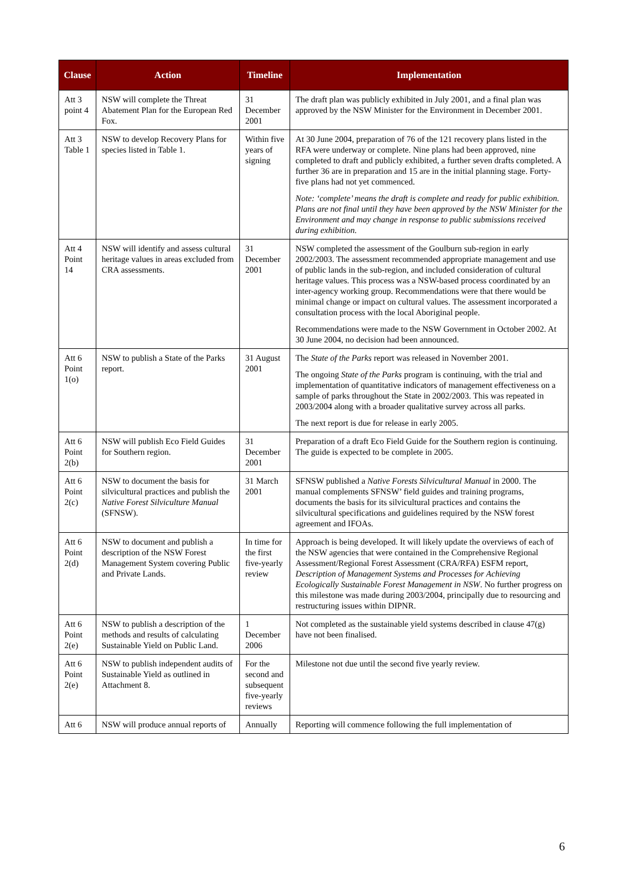| Clause | Action | Timeline | Implementation |
| --- | --- | --- | --- |
| Att 3 point 4 | NSW will complete the Threat Abatement Plan for the European Red Fox. | 31 December 2001 | The draft plan was publicly exhibited in July 2001, and a final plan was approved by the NSW Minister for the Environment in December 2001. |
| Att 3 Table 1 | NSW to develop Recovery Plans for species listed in Table 1. | Within five years of signing | At 30 June 2004, preparation of 76 of the 121 recovery plans listed in the RFA were underway or complete. Nine plans had been approved, nine completed to draft and publicly exhibited, a further seven drafts completed. A further 36 are in preparation and 15 are in the initial planning stage. Forty-five plans had not yet commenced. Note: ‘complete’ means the draft is complete and ready for public exhibition. Plans are not final until they have been approved by the NSW Minister for the Environment and may change in response to public submissions received during exhibition. |
| Att 4 Point 14 | NSW will identify and assess cultural heritage values in areas excluded from CRA assessments. | 31 December 2001 | NSW completed the assessment of the Goulburn sub-region in early 2002/2003. The assessment recommended appropriate management and use of public lands in the sub-region, and included consideration of cultural heritage values. This process was a NSW-based process coordinated by an inter-agency working group. Recommendations were that there would be minimal change or impact on cultural values. The assessment incorporated a consultation process with the local Aboriginal people. Recommendations were made to the NSW Government in October 2002. At 30 June 2004, no decision had been announced. |
| Att 6 Point 1(o) | NSW to publish a State of the Parks report. | 31 August 2001 | The State of the Parks report was released in November 2001. The ongoing State of the Parks program is continuing, with the trial and implementation of quantitative indicators of management effectiveness on a sample of parks throughout the State in 2002/2003. This was repeated in 2003/2004 along with a broader qualitative survey across all parks. The next report is due for release in early 2005. |
| Att 6 Point 2(b) | NSW will publish Eco Field Guides for Southern region. | 31 December 2001 | Preparation of a draft Eco Field Guide for the Southern region is continuing. The guide is expected to be complete in 2005. |
| Att 6 Point 2(c) | NSW to document the basis for silvicultural practices and publish the Native Forest Silviculture Manual (SFNSW). | 31 March 2001 | SFNSW published a Native Forests Silvicultural Manual in 2000. The manual complements SFNSW’ field guides and training programs, documents the basis for its silvicultural practices and contains the silvicultural specifications and guidelines required by the NSW forest agreement and IFOAs. |
| Att 6 Point 2(d) | NSW to document and publish a description of the NSW Forest Management System covering Public and Private Lands. | In time for the first five-yearly review | Approach is being developed. It will likely update the overviews of each of the NSW agencies that were contained in the Comprehensive Regional Assessment/Regional Forest Assessment (CRA/RFA) ESFM report, Description of Management Systems and Processes for Achieving Ecologically Sustainable Forest Management in NSW . No further progress on this milestone was made during 2003/2004, principally due to resourcing and restructuring issues within DIPNR. |
| Att 6 Point 2(e) | NSW to publish a description of the methods and results of calculating Sustainable Yield on Public Land. | 1 December 2006 | Not completed as the sustainable yield systems described in clause 47(g) have not been finalised. |
| Att 6 Point 2(e) | NSW to publish independent audits of Sustainable Yield as outlined in Attachment 8. | For the second and subsequent five-yearly reviews | Milestone not due until the second five yearly review. |
| Att 6 | NSW will produce annual reports of | Annually | Reporting will commence following the full implementation of |
6